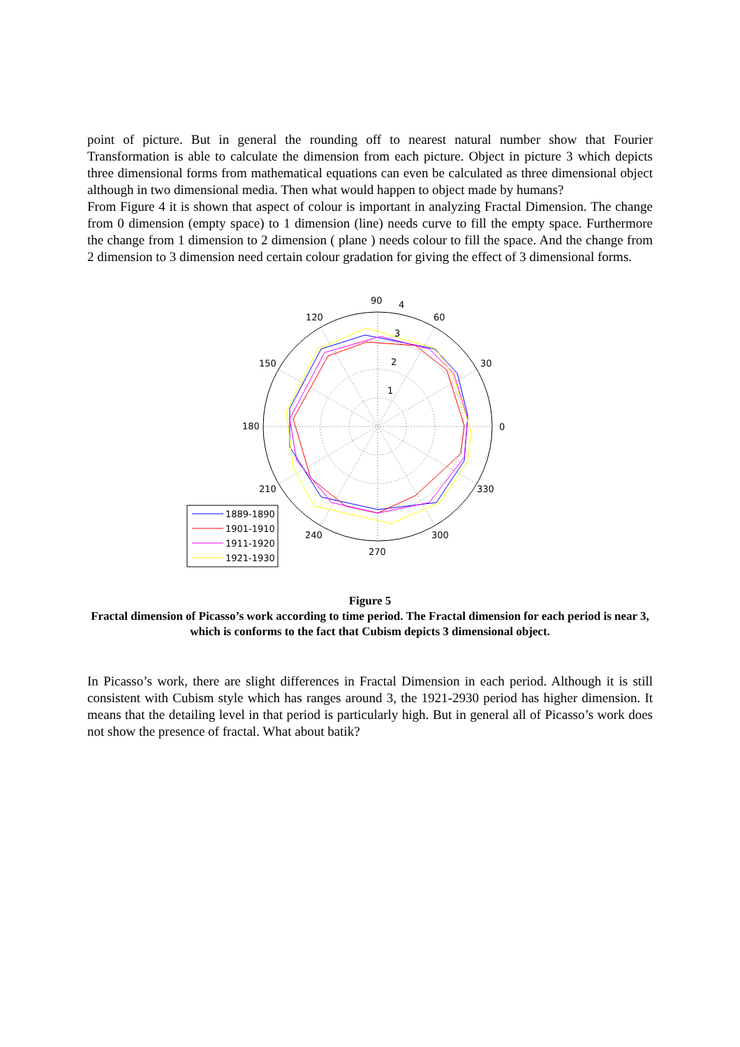point of picture. But in general the rounding off to nearest natural number show that Fourier Transformation is able to calculate the dimension from each picture. Object in picture 3 which depicts three dimensional forms from mathematical equations can even be calculated as three dimensional object although in two dimensional media. Then what would happen to object made by humans?
From Figure 4 it is shown that aspect of colour is important in analyzing Fractal Dimension. The change from 0 dimension (empty space) to 1 dimension (line) needs curve to fill the empty space. Furthermore the change from 1 dimension to 2 dimension ( plane ) needs colour to fill the space. And the change from 2 dimension to 3 dimension need certain colour gradation for giving the effect of 3 dimensional forms.
90
4
60
30
0
330
300
270
240
210
180
150
120
3
2
1
1889-1890
1901-1910
1911-1920
1921-1930
Figure 5
Fractal dimension of Picasso’s work according to time period. The Fractal dimension for each period is near 3, which is conforms to the fact that Cubism depicts 3 dimensional object.
In Picasso’s work, there are slight differences in Fractal Dimension in each period. Although it is still consistent with Cubism style which has ranges around 3, the 1921-2930 period has higher dimension. It means that the detailing level in that period is particularly high. But in general all of Picasso’s work does not show the presence of fractal. What about batik?